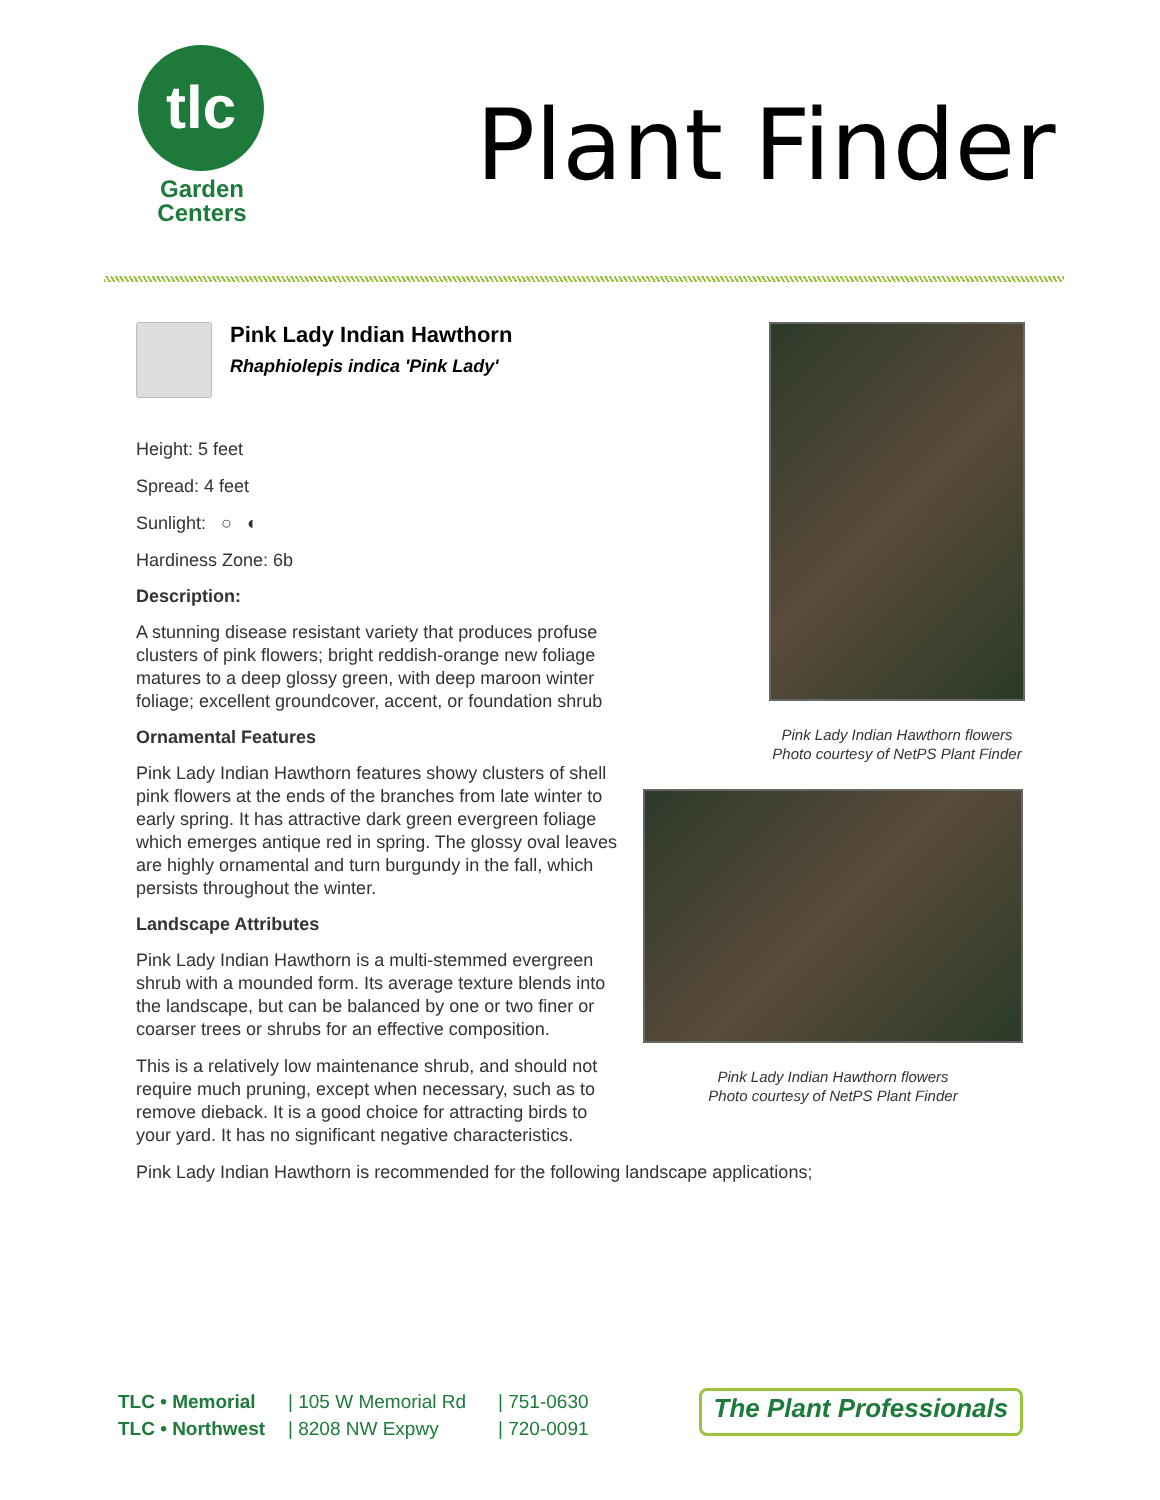tlc
Garden
Centers
Plant Finder
Pink Lady Indian Hawthorn
Rhaphiolepis indica 'Pink Lady'
Height: 5 feet
Spread: 4 feet
Sunlight: ○ ◐
Hardiness Zone: 6b
Description:
A stunning disease resistant variety that produces profuse clusters of pink flowers; bright reddish-orange new foliage matures to a deep glossy green, with deep maroon winter foliage; excellent groundcover, accent, or foundation shrub
Ornamental Features
Pink Lady Indian Hawthorn features showy clusters of shell pink flowers at the ends of the branches from late winter to early spring. It has attractive dark green evergreen foliage which emerges antique red in spring. The glossy oval leaves are highly ornamental and turn burgundy in the fall, which persists throughout the winter.
Landscape Attributes
Pink Lady Indian Hawthorn is a multi-stemmed evergreen shrub with a mounded form. Its average texture blends into the landscape, but can be balanced by one or two finer or coarser trees or shrubs for an effective composition.
This is a relatively low maintenance shrub, and should not require much pruning, except when necessary, such as to remove dieback. It is a good choice for attracting birds to your yard. It has no significant negative characteristics.
Pink Lady Indian Hawthorn is recommended for the following landscape applications;
Pink Lady Indian Hawthorn flowers
Photo courtesy of NetPS Plant Finder
Pink Lady Indian Hawthorn flowers
Photo courtesy of NetPS Plant Finder
TLC • Memorial
TLC • Northwest
| 105 W Memorial Rd
| 8208 NW Expwy
| 751-0630
| 720-0091
The Plant Professionals